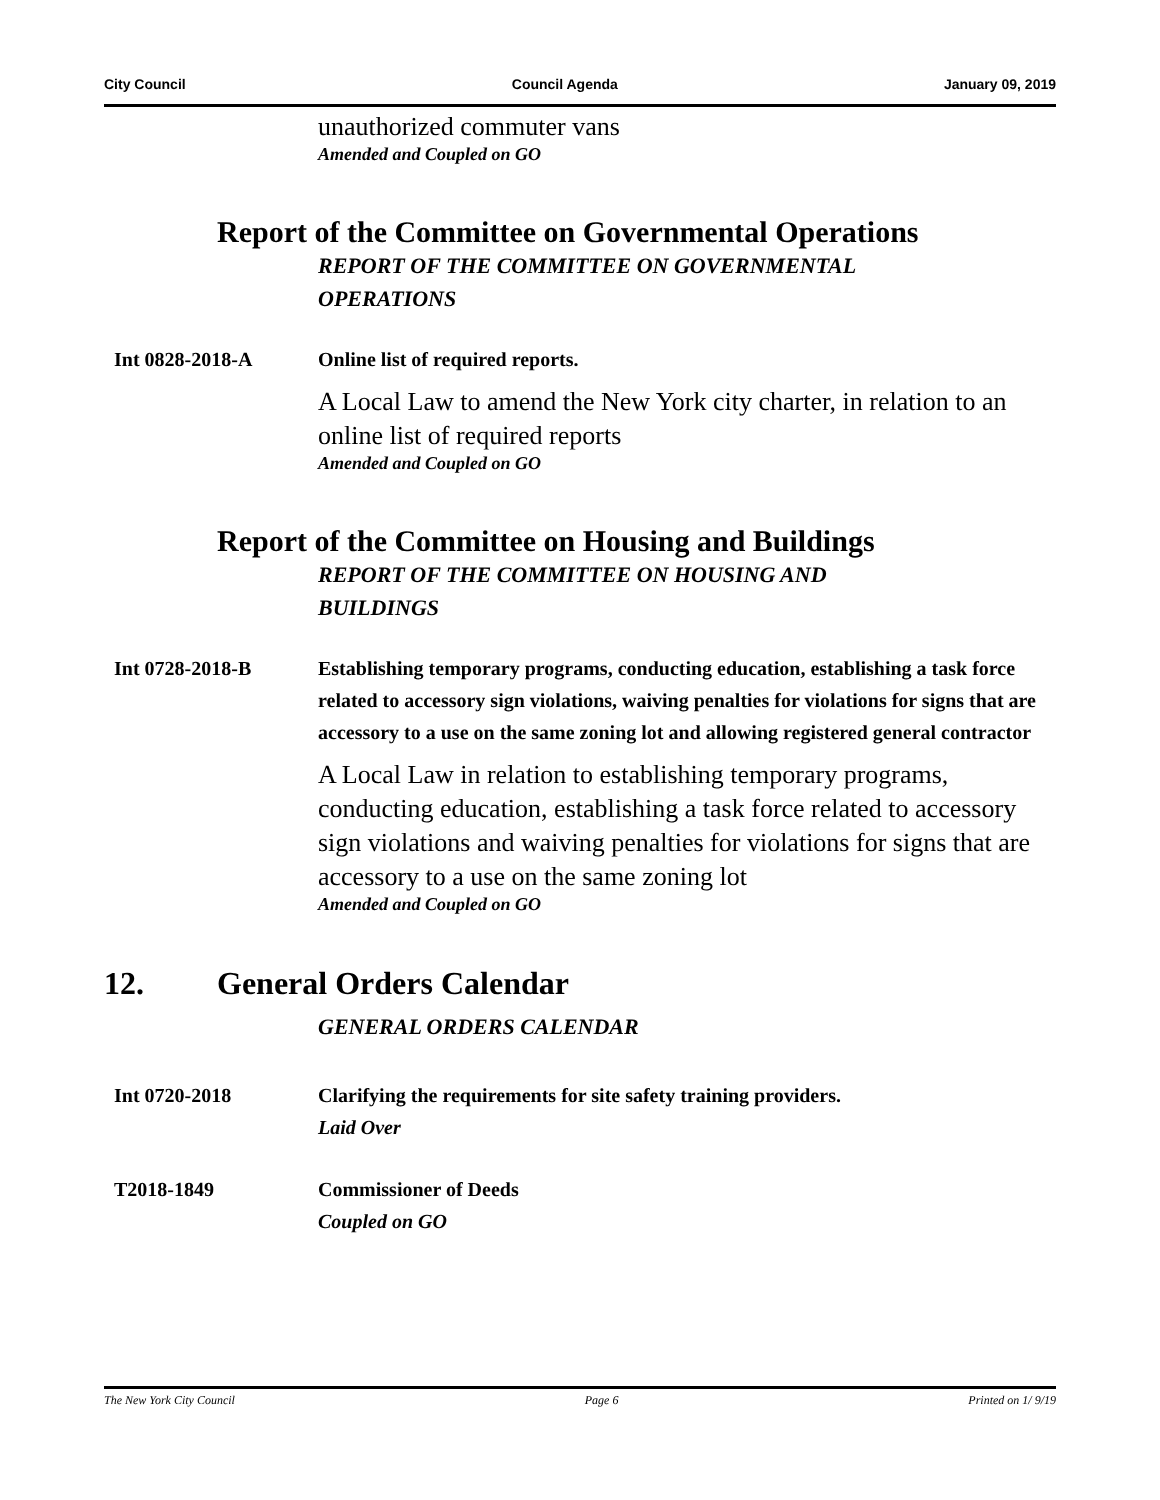City Council Council Agenda January 09, 2019
unauthorized commuter vans
Amended and Coupled on GO
Report of the Committee on Governmental Operations
REPORT OF THE COMMITTEE ON GOVERNMENTAL
OPERATIONS
Int 0828-2018-A Online list of required reports.
A Local Law to amend the New York city charter, in relation to an online list of required reports
Amended and Coupled on GO
Report of the Committee on Housing and Buildings
REPORT OF THE COMMITTEE ON HOUSING AND
BUILDINGS
Int 0728-2018-B Establishing temporary programs, conducting education, establishing a task force related to accessory sign violations, waiving penalties for violations for signs that are accessory to a use on the same zoning lot and allowing registered general contractor
A Local Law in relation to establishing temporary programs, conducting education, establishing a task force related to accessory sign violations and waiving penalties for violations for signs that are accessory to a use on the same zoning lot
Amended and Coupled on GO
12. General Orders Calendar
GENERAL ORDERS CALENDAR
Int 0720-2018 Clarifying the requirements for site safety training providers.
Laid Over
T2018-1849 Commissioner of Deeds
Coupled on GO
The New York City Council Page 6 Printed on 1/ 9/19